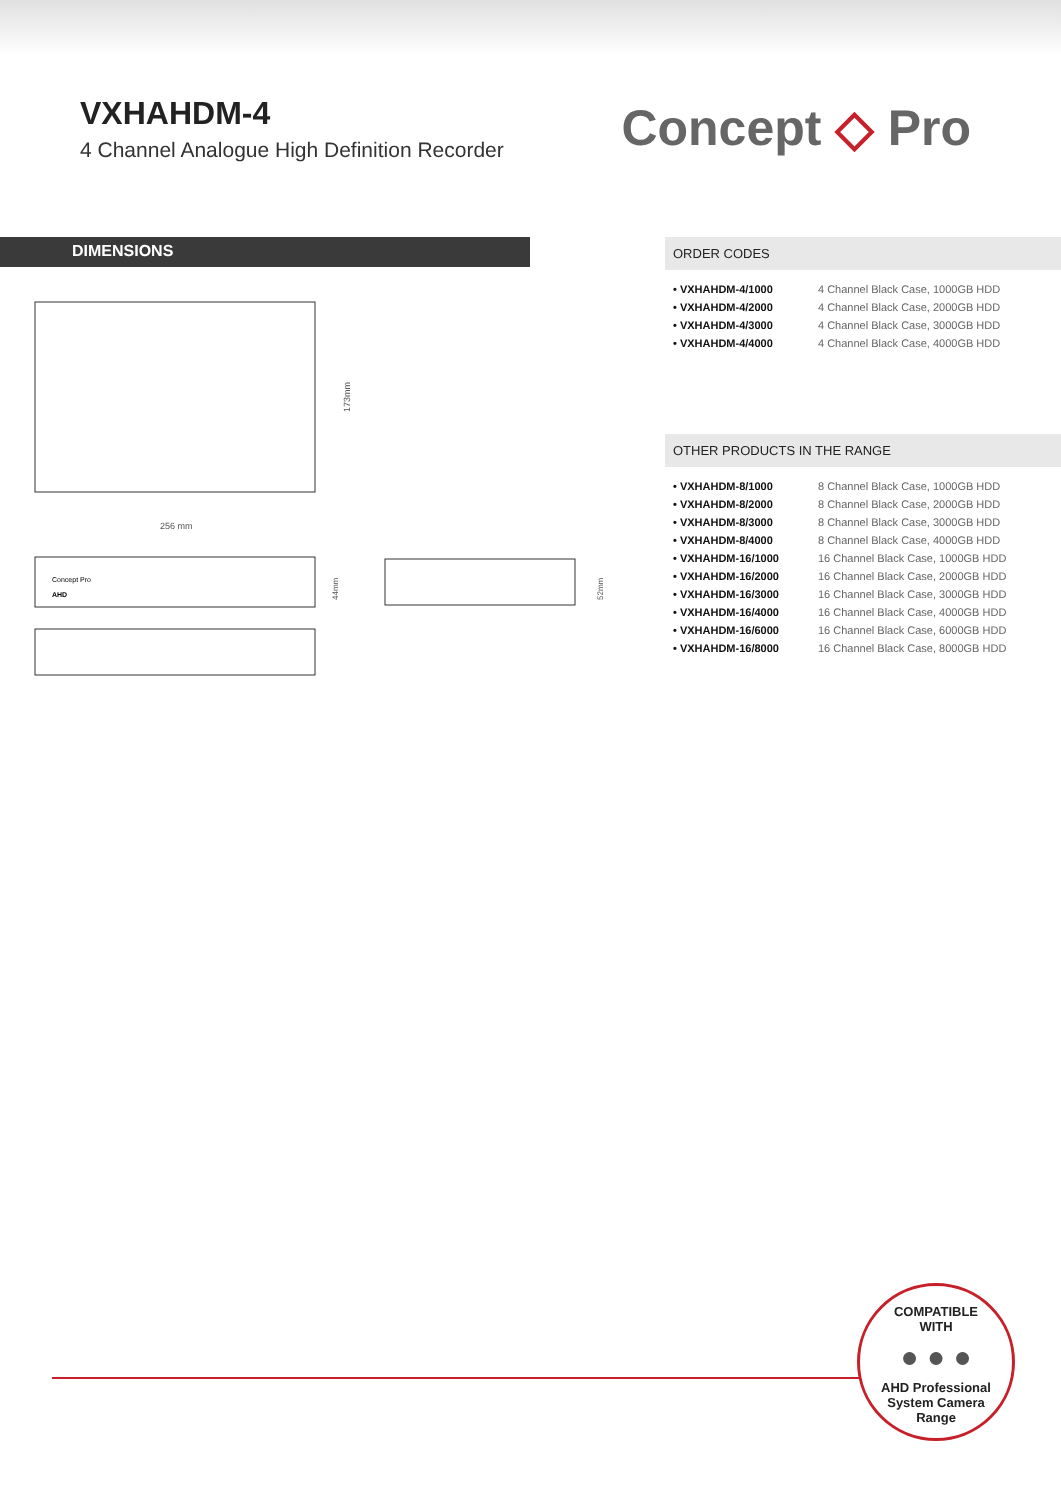VXHAHDM-4
4 Channel Analogue High Definition Recorder
Concept ◇ Pro
DIMENSIONS
173mm
256 mm
Concept Pro
AHD
44mm
52mm
ORDER CODES
| • VXHAHDM-4/1000 | 4 Channel Black Case, 1000GB HDD |
| • VXHAHDM-4/2000 | 4 Channel Black Case, 2000GB HDD |
| • VXHAHDM-4/3000 | 4 Channel Black Case, 3000GB HDD |
| • VXHAHDM-4/4000 | 4 Channel Black Case, 4000GB HDD |
OTHER PRODUCTS IN THE RANGE
| • VXHAHDM-8/1000 | 8 Channel Black Case, 1000GB HDD |
| • VXHAHDM-8/2000 | 8 Channel Black Case, 2000GB HDD |
| • VXHAHDM-8/3000 | 8 Channel Black Case, 3000GB HDD |
| • VXHAHDM-8/4000 | 8 Channel Black Case, 4000GB HDD |
| • VXHAHDM-16/1000 | 16 Channel Black Case, 1000GB HDD |
| • VXHAHDM-16/2000 | 16 Channel Black Case, 2000GB HDD |
| • VXHAHDM-16/3000 | 16 Channel Black Case, 3000GB HDD |
| • VXHAHDM-16/4000 | 16 Channel Black Case, 4000GB HDD |
| • VXHAHDM-16/6000 | 16 Channel Black Case, 6000GB HDD |
| • VXHAHDM-16/8000 | 16 Channel Black Case, 8000GB HDD |
COMPATIBLE
WITH
● ● ●
AHD Professional
System Camera
Range